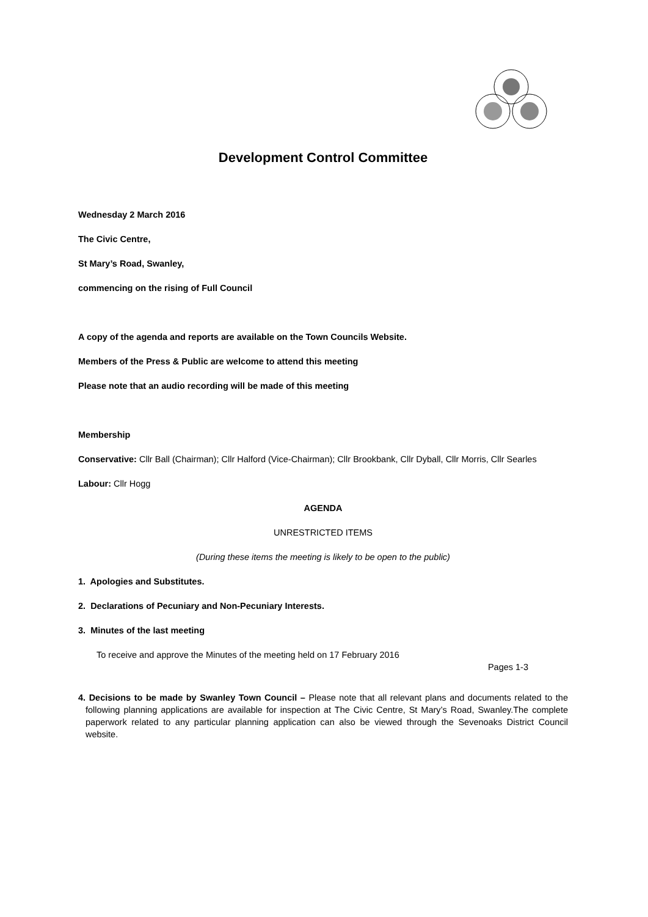Development Control Committee
Wednesday 2 March 2016
The Civic Centre,
St Mary’s Road, Swanley,
commencing on the rising of Full Council
A copy of the agenda and reports are available on the Town Councils Website.
Members of the Press & Public are welcome to attend this meeting
Please note that an audio recording will be made of this meeting
Membership
Conservative: Cllr Ball (Chairman); Cllr Halford (Vice-Chairman); Cllr Brookbank, Cllr Dyball, Cllr Morris, Cllr Searles
Labour: Cllr Hogg
AGENDA
UNRESTRICTED ITEMS
(During these items the meeting is likely to be open to the public)
1. Apologies and Substitutes.
2. Declarations of Pecuniary and Non-Pecuniary Interests.
3. Minutes of the last meeting
To receive and approve the Minutes of the meeting held on 17 February 2016
Pages 1-3
4. Decisions to be made by Swanley Town Council – Please note that all relevant plans and documents related to the following planning applications are available for inspection at The Civic Centre, St Mary’s Road, Swanley.The complete paperwork related to any particular planning application can also be viewed through the Sevenoaks District Council website.